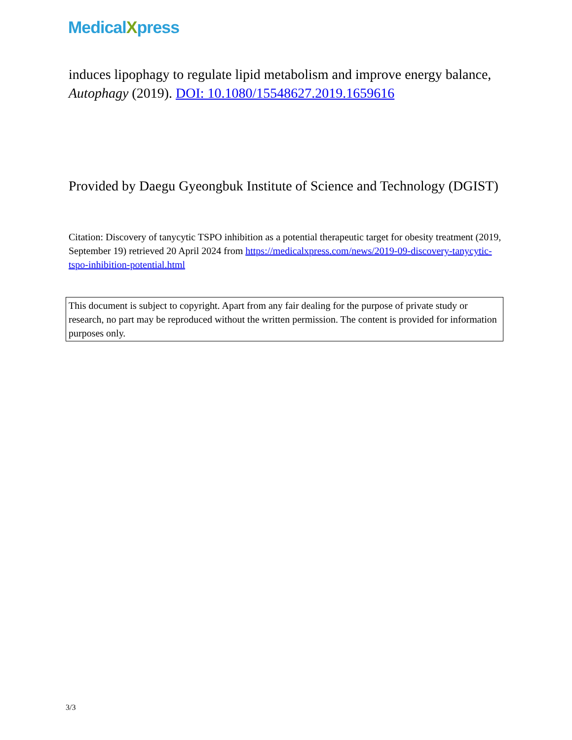MedicalXpress
induces lipophagy to regulate lipid metabolism and improve energy balance, Autophagy (2019). DOI: 10.1080/15548627.2019.1659616
Provided by Daegu Gyeongbuk Institute of Science and Technology (DGIST)
Citation: Discovery of tanycytic TSPO inhibition as a potential therapeutic target for obesity treatment (2019, September 19) retrieved 20 April 2024 from https://medicalxpress.com/news/2019-09-discovery-tanycytic-tspo-inhibition-potential.html
This document is subject to copyright. Apart from any fair dealing for the purpose of private study or research, no part may be reproduced without the written permission. The content is provided for information purposes only.
3/3